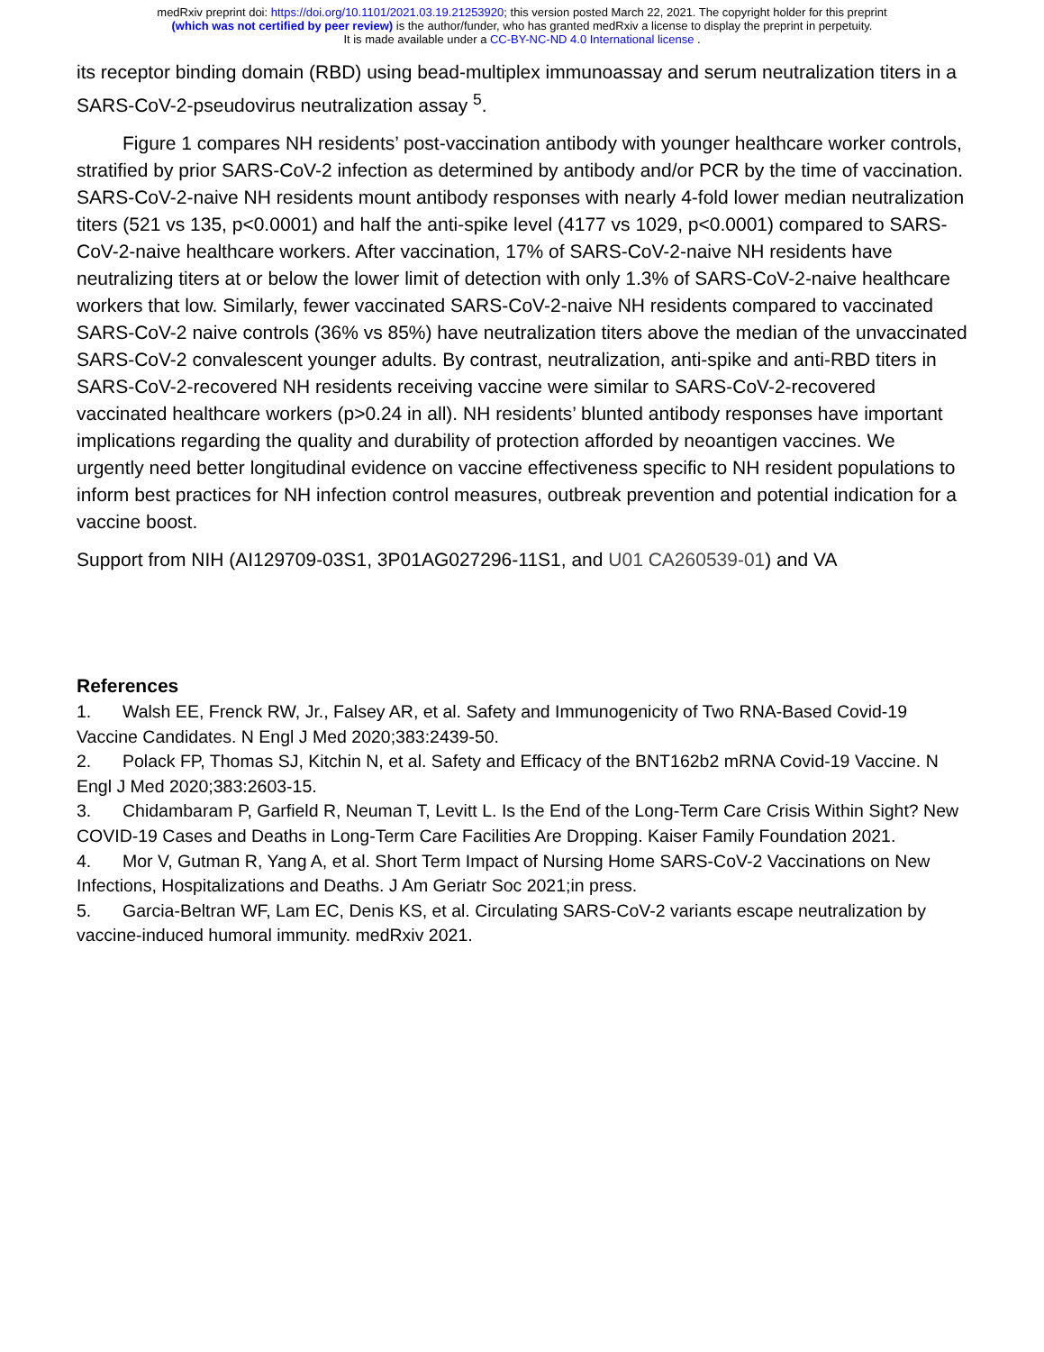medRxiv preprint doi: https://doi.org/10.1101/2021.03.19.21253920; this version posted March 22, 2021. The copyright holder for this preprint
(which was not certified by peer review) is the author/funder, who has granted medRxiv a license to display the preprint in perpetuity.
It is made available under a CC-BY-NC-ND 4.0 International license .
its receptor binding domain (RBD) using bead-multiplex immunoassay and serum neutralization titers in a SARS-CoV-2-pseudovirus neutralization assay <sup>5</sup>.
Figure 1 compares NH residents’ post-vaccination antibody with younger healthcare worker controls, stratified by prior SARS-CoV-2 infection as determined by antibody and/or PCR by the time of vaccination. SARS-CoV-2-naive NH residents mount antibody responses with nearly 4-fold lower median neutralization titers (521 vs 135, p<0.0001) and half the anti-spike level (4177 vs 1029, p<0.0001) compared to SARS-CoV-2-naive healthcare workers. After vaccination, 17% of SARS-CoV-2-naive NH residents have neutralizing titers at or below the lower limit of detection with only 1.3% of SARS-CoV-2-naive healthcare workers that low. Similarly, fewer vaccinated SARS-CoV-2-naive NH residents compared to vaccinated SARS-CoV-2 naive controls (36% vs 85%) have neutralization titers above the median of the unvaccinated SARS-CoV-2 convalescent younger adults. By contrast, neutralization, anti-spike and anti-RBD titers in SARS-CoV-2-recovered NH residents receiving vaccine were similar to SARS-CoV-2-recovered vaccinated healthcare workers (p>0.24 in all). NH residents’ blunted antibody responses have important implications regarding the quality and durability of protection afforded by neoantigen vaccines. We urgently need better longitudinal evidence on vaccine effectiveness specific to NH resident populations to inform best practices for NH infection control measures, outbreak prevention and potential indication for a vaccine boost.
Support from NIH (AI129709-03S1, 3P01AG027296-11S1, and U01 CA260539-01) and VA
References
1. Walsh EE, Frenck RW, Jr., Falsey AR, et al. Safety and Immunogenicity of Two RNA-Based Covid-19 Vaccine Candidates. N Engl J Med 2020;383:2439-50.
2. Polack FP, Thomas SJ, Kitchin N, et al. Safety and Efficacy of the BNT162b2 mRNA Covid-19 Vaccine. N Engl J Med 2020;383:2603-15.
3. Chidambaram P, Garfield R, Neuman T, Levitt L. Is the End of the Long-Term Care Crisis Within Sight? New COVID-19 Cases and Deaths in Long-Term Care Facilities Are Dropping. Kaiser Family Foundation 2021.
4. Mor V, Gutman R, Yang A, et al. Short Term Impact of Nursing Home SARS-CoV-2 Vaccinations on New Infections, Hospitalizations and Deaths. J Am Geriatr Soc 2021;in press.
5. Garcia-Beltran WF, Lam EC, Denis KS, et al. Circulating SARS-CoV-2 variants escape neutralization by vaccine-induced humoral immunity. medRxiv 2021.